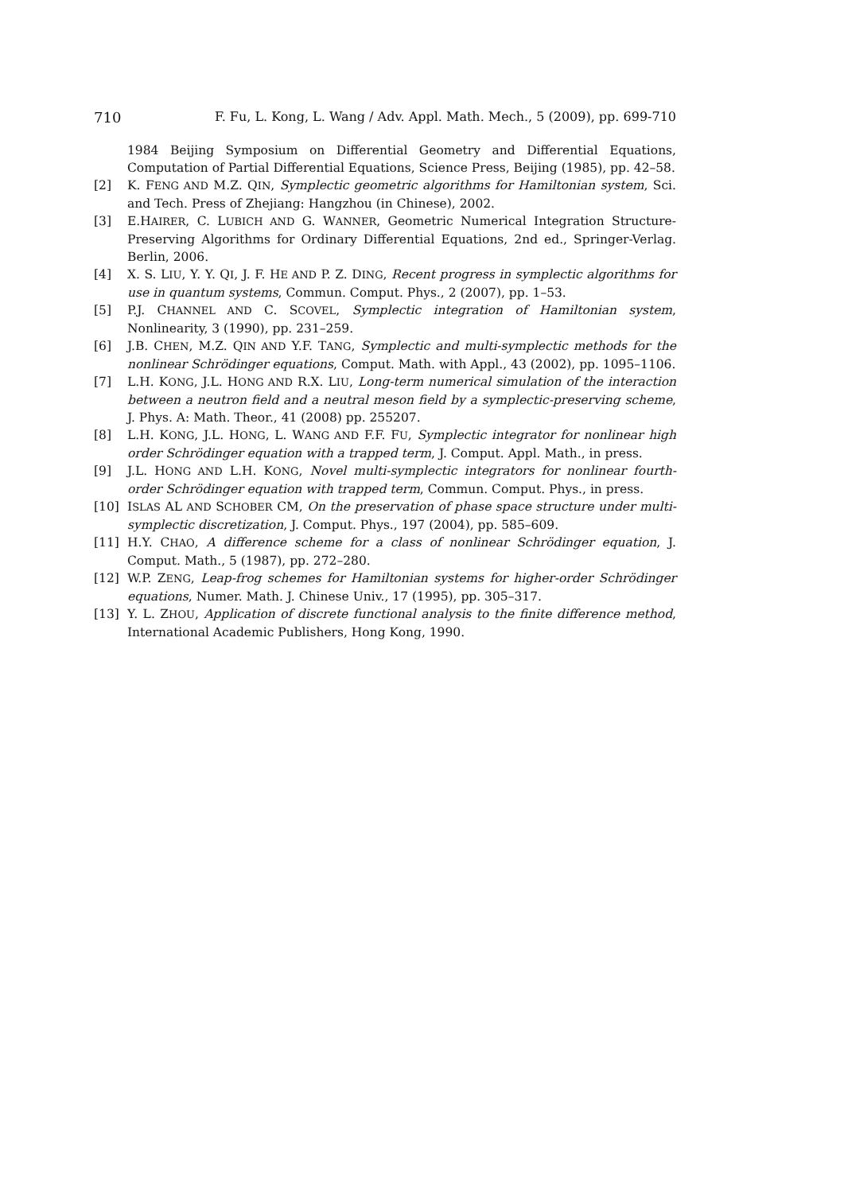710 F. Fu, L. Kong, L. Wang / Adv. Appl. Math. Mech., 5 (2009), pp. 699-710
1984 Beijing Symposium on Differential Geometry and Differential Equations, Computation of Partial Differential Equations, Science Press, Beijing (1985), pp. 42–58.
[2] K. FENG AND M.Z. QIN, Symplectic geometric algorithms for Hamiltonian system, Sci. and Tech. Press of Zhejiang: Hangzhou (in Chinese), 2002.
[3] E.HAIRER, C. LUBICH AND G. WANNER, Geometric Numerical Integration Structure-Preserving Algorithms for Ordinary Differential Equations, 2nd ed., Springer-Verlag. Berlin, 2006.
[4] X. S. LIU, Y. Y. QI, J. F. HE AND P. Z. DING, Recent progress in symplectic algorithms for use in quantum systems, Commun. Comput. Phys., 2 (2007), pp. 1–53.
[5] P.J. CHANNEL AND C. SCOVEL, Symplectic integration of Hamiltonian system, Nonlinearity, 3 (1990), pp. 231–259.
[6] J.B. CHEN, M.Z. QIN AND Y.F. TANG, Symplectic and multi-symplectic methods for the nonlinear Schrödinger equations, Comput. Math. with Appl., 43 (2002), pp. 1095–1106.
[7] L.H. KONG, J.L. HONG AND R.X. LIU, Long-term numerical simulation of the interaction between a neutron field and a neutral meson field by a symplectic-preserving scheme, J. Phys. A: Math. Theor., 41 (2008) pp. 255207.
[8] L.H. KONG, J.L. HONG, L. WANG AND F.F. FU, Symplectic integrator for nonlinear high order Schrödinger equation with a trapped term, J. Comput. Appl. Math., in press.
[9] J.L. HONG AND L.H. KONG, Novel multi-symplectic integrators for nonlinear fourth-order Schrödinger equation with trapped term, Commun. Comput. Phys., in press.
[10] ISLAS AL AND SCHOBER CM, On the preservation of phase space structure under multi-symplectic discretization, J. Comput. Phys., 197 (2004), pp. 585–609.
[11] H.Y. CHAO, A difference scheme for a class of nonlinear Schrödinger equation, J. Comput. Math., 5 (1987), pp. 272–280.
[12] W.P. ZENG, Leap-frog schemes for Hamiltonian systems for higher-order Schrödinger equations, Numer. Math. J. Chinese Univ., 17 (1995), pp. 305–317.
[13] Y. L. ZHOU, Application of discrete functional analysis to the finite difference method, International Academic Publishers, Hong Kong, 1990.